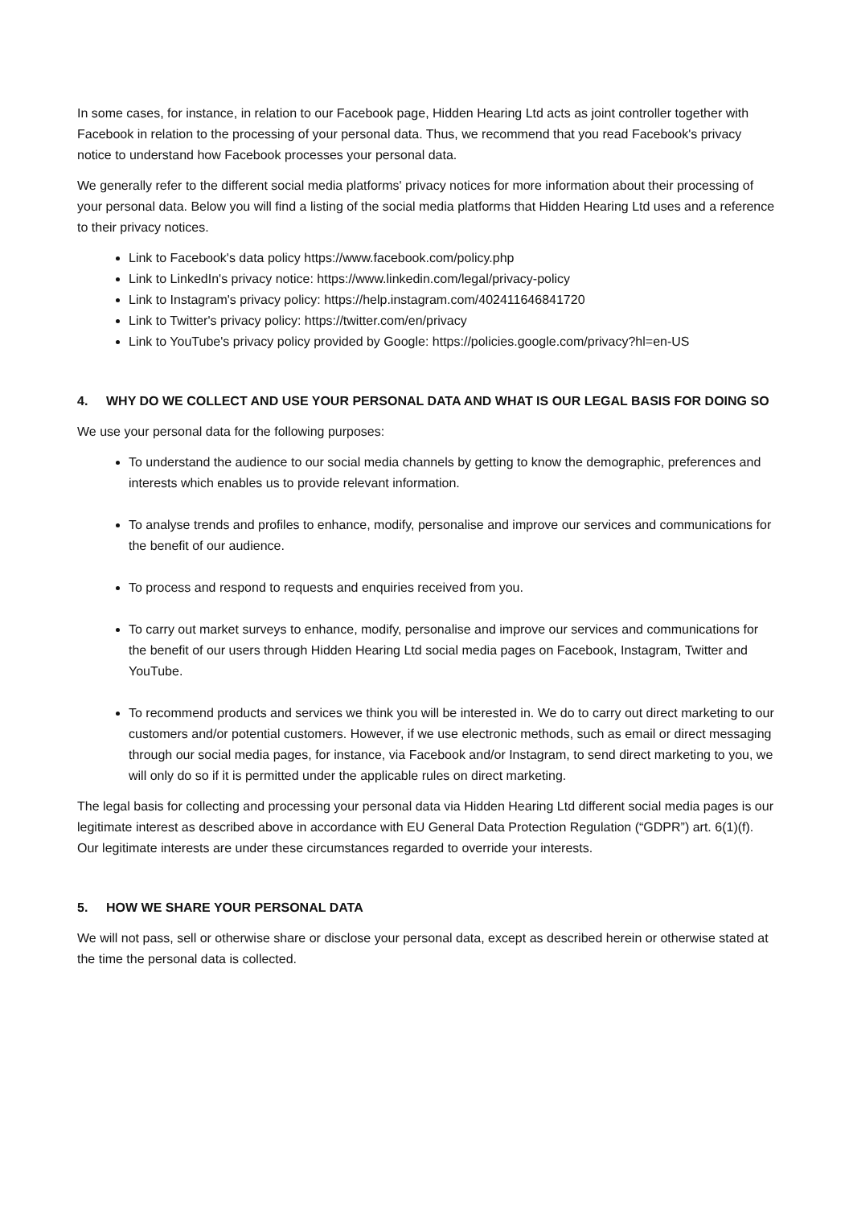In some cases, for instance, in relation to our Facebook page, Hidden Hearing Ltd acts as joint controller together with Facebook in relation to the processing of your personal data. Thus, we recommend that you read Facebook's privacy notice to understand how Facebook processes your personal data.
We generally refer to the different social media platforms' privacy notices for more information about their processing of your personal data. Below you will find a listing of the social media platforms that Hidden Hearing Ltd uses and a reference to their privacy notices.
Link to Facebook's data policy https://www.facebook.com/policy.php
Link to LinkedIn's privacy notice: https://www.linkedin.com/legal/privacy-policy
Link to Instagram's privacy policy: https://help.instagram.com/402411646841720
Link to Twitter's privacy policy: https://twitter.com/en/privacy
Link to YouTube's privacy policy provided by Google: https://policies.google.com/privacy?hl=en-US
4. WHY DO WE COLLECT AND USE YOUR PERSONAL DATA AND WHAT IS OUR LEGAL BASIS FOR DOING SO
We use your personal data for the following purposes:
To understand the audience to our social media channels by getting to know the demographic, preferences and interests which enables us to provide relevant information.
To analyse trends and profiles to enhance, modify, personalise and improve our services and communications for the benefit of our audience.
To process and respond to requests and enquiries received from you.
To carry out market surveys to enhance, modify, personalise and improve our services and communications for the benefit of our users through Hidden Hearing Ltd social media pages on Facebook, Instagram, Twitter and YouTube.
To recommend products and services we think you will be interested in. We do to carry out direct marketing to our customers and/or potential customers. However, if we use electronic methods, such as email or direct messaging through our social media pages, for instance, via Facebook and/or Instagram, to send direct marketing to you, we will only do so if it is permitted under the applicable rules on direct marketing.
The legal basis for collecting and processing your personal data via Hidden Hearing Ltd different social media pages is our legitimate interest as described above in accordance with EU General Data Protection Regulation (“GDPR”) art. 6(1)(f). Our legitimate interests are under these circumstances regarded to override your interests.
5. HOW WE SHARE YOUR PERSONAL DATA
We will not pass, sell or otherwise share or disclose your personal data, except as described herein or otherwise stated at the time the personal data is collected.